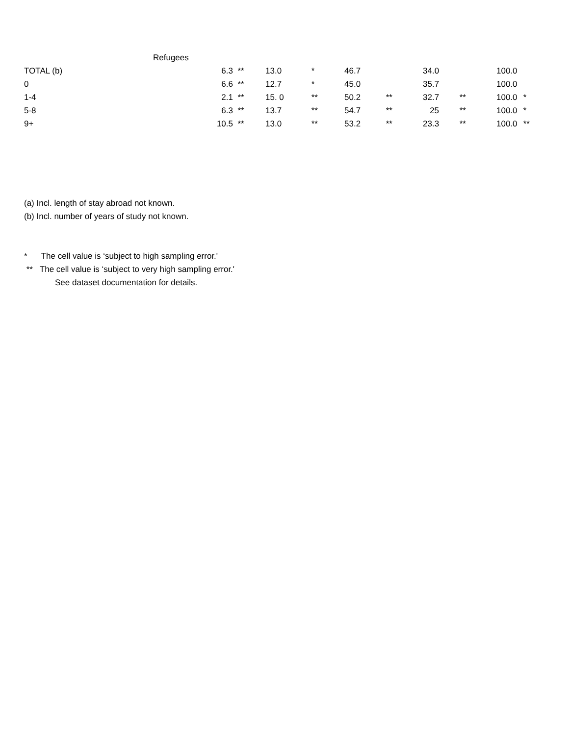| | Refugees | | | | | | | | | |
| TOTAL (b) | 6.3 | ** | 13.0 | * | 46.7 | | 34.0 | | 100.0 | |
| 0 | 6.6 | ** | 12.7 | * | 45.0 | | 35.7 | | 100.0 | |
| 1-4 | 2.1 | ** | 15. 0 | ** | 50.2 | ** | 32.7 | ** | 100.0 | * |
| 5-8 | 6.3 | ** | 13.7 | ** | 54.7 | ** | 25 | ** | 100.0 | * |
| 9+ | 10.5 | ** | 13.0 | ** | 53.2 | ** | 23.3 | ** | 100.0 | ** |
(a) Incl. length of stay abroad not known.
(b) Incl. number of years of study not known.
* The cell value is ‘subject to high sampling error.'
** The cell value is ‘subject to very high sampling error.'
See dataset documentation for details.